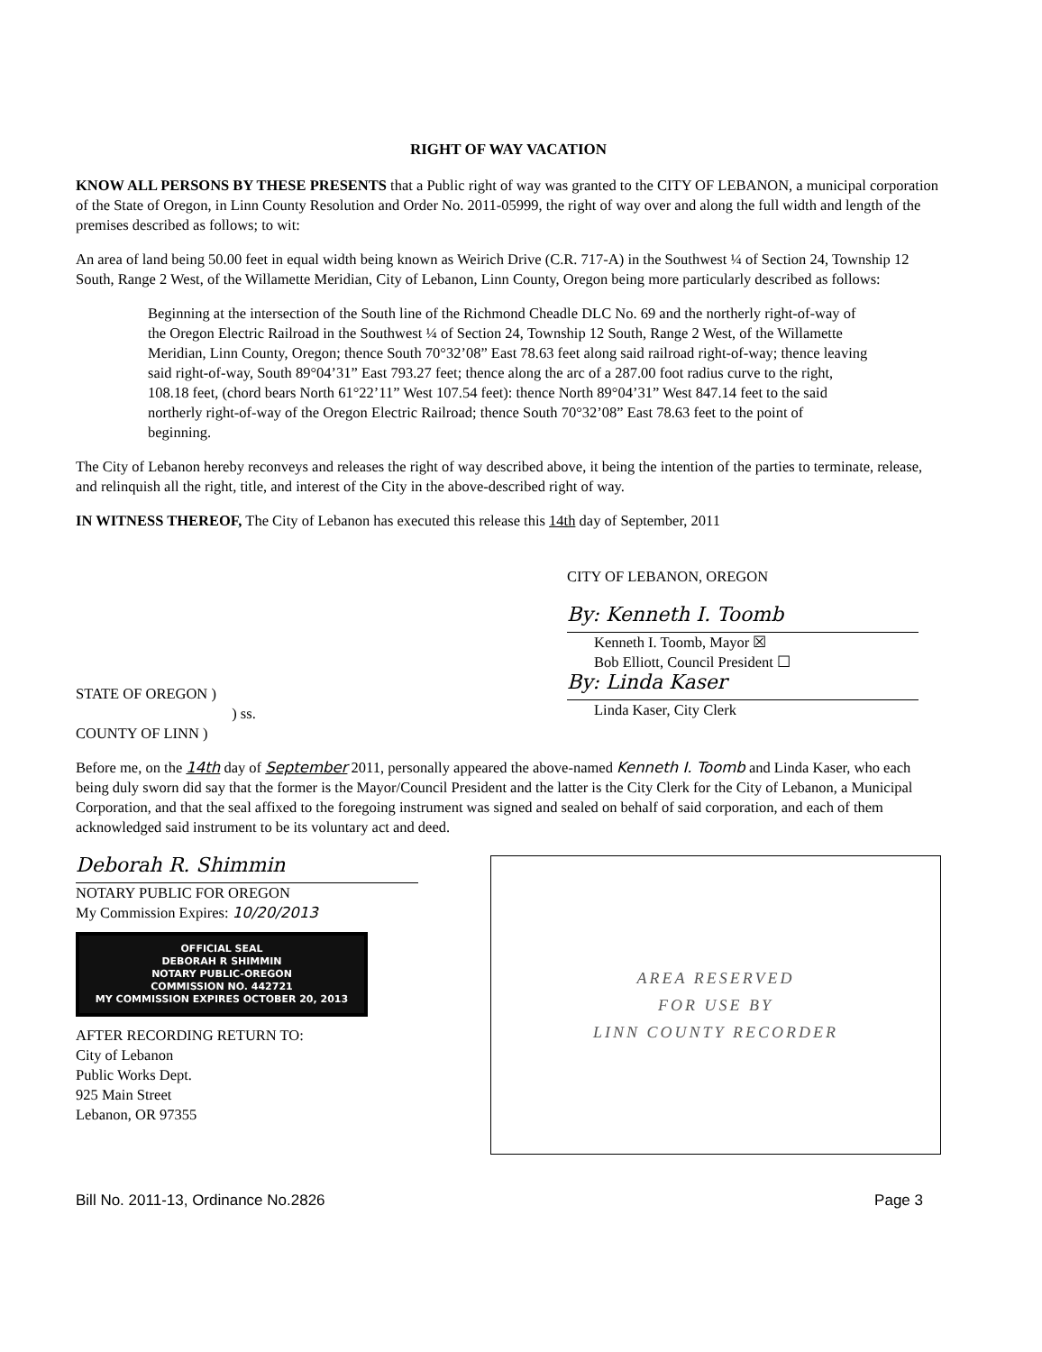RIGHT OF WAY VACATION
KNOW ALL PERSONS BY THESE PRESENTS that a Public right of way was granted to the CITY OF LEBANON, a municipal corporation of the State of Oregon, in Linn County Resolution and Order No. 2011-05999, the right of way over and along the full width and length of the premises described as follows; to wit:
An area of land being 50.00 feet in equal width being known as Weirich Drive (C.R. 717-A) in the Southwest ¼ of Section 24, Township 12 South, Range 2 West, of the Willamette Meridian, City of Lebanon, Linn County, Oregon being more particularly described as follows:
Beginning at the intersection of the South line of the Richmond Cheadle DLC No. 69 and the northerly right-of-way of the Oregon Electric Railroad in the Southwest ¼ of Section 24, Township 12 South, Range 2 West, of the Willamette Meridian, Linn County, Oregon; thence South 70°32’08” East 78.63 feet along said railroad right-of-way; thence leaving said right-of-way, South 89°04’31” East 793.27 feet; thence along the arc of a 287.00 foot radius curve to the right, 108.18 feet, (chord bears North 61°22’11” West 107.54 feet): thence North 89°04’31” West 847.14 feet to the said northerly right-of-way of the Oregon Electric Railroad; thence South 70°32’08” East 78.63 feet to the point of beginning.
The City of Lebanon hereby reconveys and releases the right of way described above, it being the intention of the parties to terminate, release, and relinquish all the right, title, and interest of the City in the above-described right of way.
IN WITNESS THEREOF, The City of Lebanon has executed this release this 14th day of September, 2011
CITY OF LEBANON, OREGON
By: Kenneth I. Toomb
Kenneth I. Toomb, Mayor ☒
Bob Elliott, Council President ☐
By: Linda Kaser
Linda Kaser, City Clerk
STATE OF OREGON )
) ss.
COUNTY OF LINN )
Before me, on the 14th day of September 2011, personally appeared the above-named Kenneth I. Toomb and Linda Kaser, who each being duly sworn did say that the former is the Mayor/Council President and the latter is the City Clerk for the City of Lebanon, a Municipal Corporation, and that the seal affixed to the foregoing instrument was signed and sealed on behalf of said corporation, and each of them acknowledged said instrument to be its voluntary act and deed.
Deborah R. Shimmin
NOTARY PUBLIC FOR OREGON
My Commission Expires: 10/20/2013
OFFICIAL SEAL
DEBORAH R SHIMMIN
NOTARY PUBLIC-OREGON
COMMISSION NO. 442721
MY COMMISSION EXPIRES OCTOBER 20, 2013
AFTER RECORDING RETURN TO:
City of Lebanon
Public Works Dept.
925 Main Street
Lebanon, OR 97355
AREA RESERVED
FOR USE BY
LINN COUNTY RECORDER
Bill No. 2011-13, Ordinance No.2826 Page 3